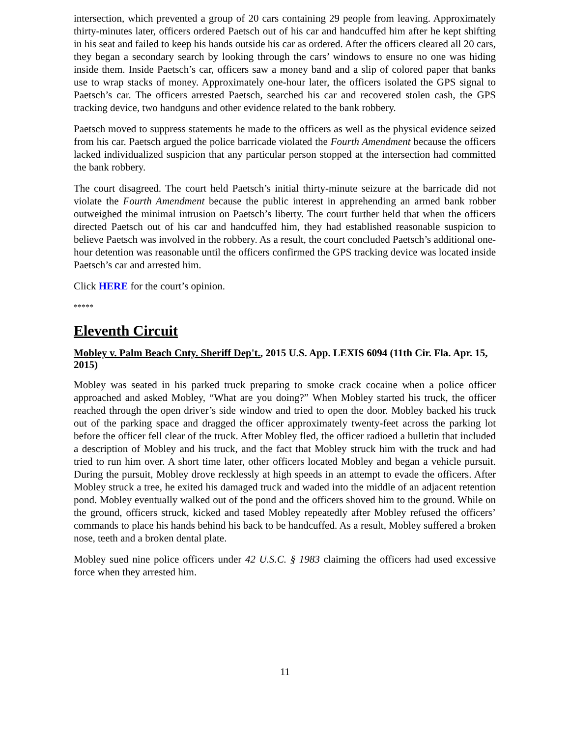intersection, which prevented a group of 20 cars containing 29 people from leaving. Approximately thirty-minutes later, officers ordered Paetsch out of his car and handcuffed him after he kept shifting in his seat and failed to keep his hands outside his car as ordered. After the officers cleared all 20 cars, they began a secondary search by looking through the cars’ windows to ensure no one was hiding inside them. Inside Paetsch’s car, officers saw a money band and a slip of colored paper that banks use to wrap stacks of money. Approximately one-hour later, the officers isolated the GPS signal to Paetsch’s car. The officers arrested Paetsch, searched his car and recovered stolen cash, the GPS tracking device, two handguns and other evidence related to the bank robbery.
Paetsch moved to suppress statements he made to the officers as well as the physical evidence seized from his car. Paetsch argued the police barricade violated the Fourth Amendment because the officers lacked individualized suspicion that any particular person stopped at the intersection had committed the bank robbery.
The court disagreed. The court held Paetsch’s initial thirty-minute seizure at the barricade did not violate the Fourth Amendment because the public interest in apprehending an armed bank robber outweighed the minimal intrusion on Paetsch’s liberty. The court further held that when the officers directed Paetsch out of his car and handcuffed him, they had established reasonable suspicion to believe Paetsch was involved in the robbery. As a result, the court concluded Paetsch’s additional one-hour detention was reasonable until the officers confirmed the GPS tracking device was located inside Paetsch’s car and arrested him.
Click HERE for the court’s opinion.
*****
Eleventh Circuit
Mobley v. Palm Beach Cnty. Sheriff Dep't., 2015 U.S. App. LEXIS 6094 (11th Cir. Fla. Apr. 15, 2015)
Mobley was seated in his parked truck preparing to smoke crack cocaine when a police officer approached and asked Mobley, “What are you doing?” When Mobley started his truck, the officer reached through the open driver’s side window and tried to open the door. Mobley backed his truck out of the parking space and dragged the officer approximately twenty-feet across the parking lot before the officer fell clear of the truck. After Mobley fled, the officer radioed a bulletin that included a description of Mobley and his truck, and the fact that Mobley struck him with the truck and had tried to run him over. A short time later, other officers located Mobley and began a vehicle pursuit. During the pursuit, Mobley drove recklessly at high speeds in an attempt to evade the officers. After Mobley struck a tree, he exited his damaged truck and waded into the middle of an adjacent retention pond. Mobley eventually walked out of the pond and the officers shoved him to the ground. While on the ground, officers struck, kicked and tased Mobley repeatedly after Mobley refused the officers’ commands to place his hands behind his back to be handcuffed. As a result, Mobley suffered a broken nose, teeth and a broken dental plate.
Mobley sued nine police officers under 42 U.S.C. § 1983 claiming the officers had used excessive force when they arrested him.
11